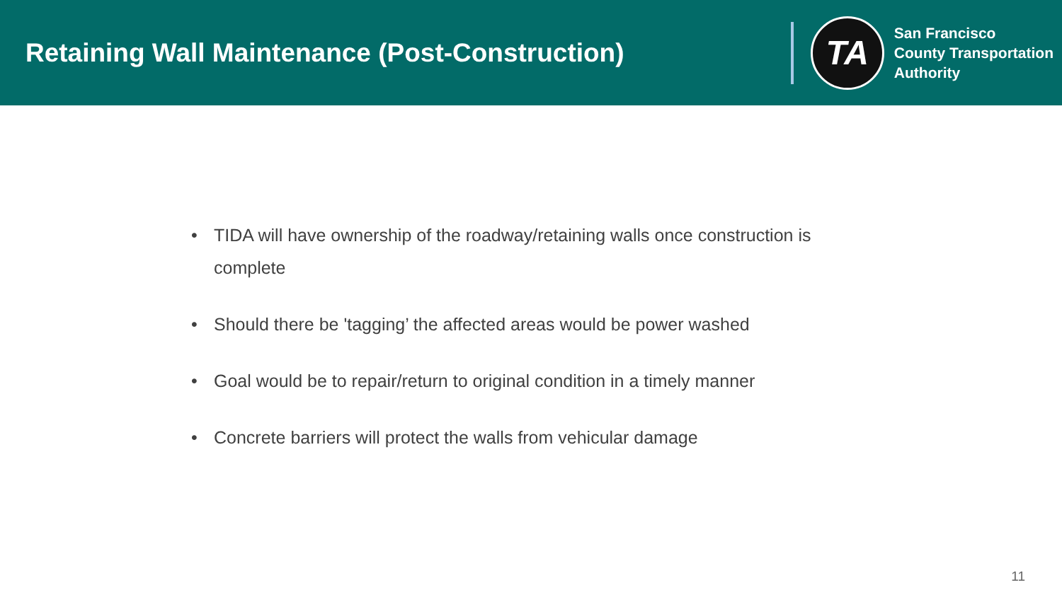Retaining Wall Maintenance (Post-Construction)
TA
San Francisco
County Transportation
Authority
• TIDA will have ownership of the roadway/retaining walls once construction is complete
• Should there be 'tagging’ the affected areas would be power washed
• Goal would be to repair/return to original condition in a timely manner
• Concrete barriers will protect the walls from vehicular damage
11